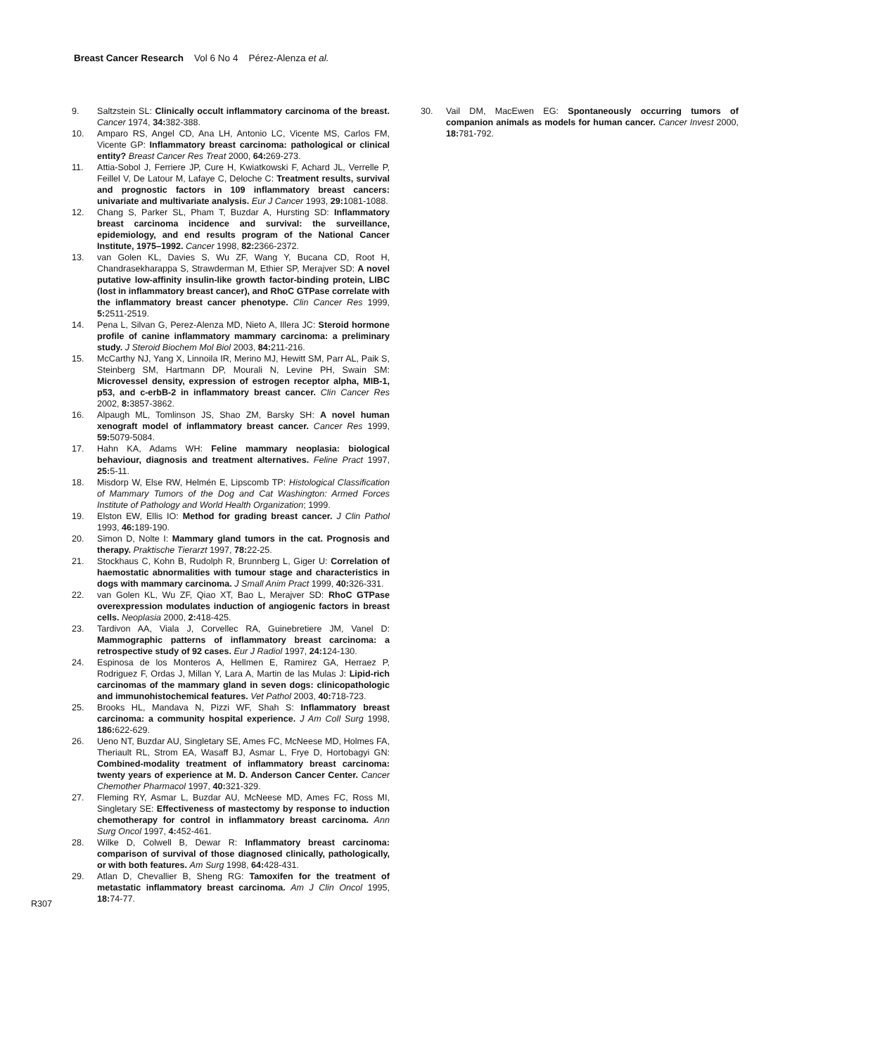Breast Cancer Research Vol 6 No 4 Pérez-Alenza et al.
9. Saltzstein SL: Clinically occult inflammatory carcinoma of the breast. Cancer 1974, 34: 382-388.
10. Amparo RS, Angel CD, Ana LH, Antonio LC, Vicente MS, Carlos FM, Vicente GP: Inflammatory breast carcinoma: pathological or clinical entity? Breast Cancer Res Treat 2000, 64: 269-273.
11. Attia-Sobol J, Ferriere JP, Cure H, Kwiatkowski F, Achard JL, Verrelle P, Feillel V, De Latour M, Lafaye C, Deloche C: Treatment results, survival and prognostic factors in 109 inflammatory breast cancers: univariate and multivariate analysis. Eur J Cancer 1993, 29: 1081-1088.
12. Chang S, Parker SL, Pham T, Buzdar A, Hursting SD: Inflammatory breast carcinoma incidence and survival: the surveillance, epidemiology, and end results program of the National Cancer Institute, 1975–1992. Cancer 1998, 82: 2366-2372.
13. van Golen KL, Davies S, Wu ZF, Wang Y, Bucana CD, Root H, Chandrasekharappa S, Strawderman M, Ethier SP, Merajver SD: A novel putative low-affinity insulin-like growth factor-binding protein, LIBC (lost in inflammatory breast cancer), and RhoC GTPase correlate with the inflammatory breast cancer phenotype. Clin Cancer Res 1999, 5: 2511-2519.
14. Pena L, Silvan G, Perez-Alenza MD, Nieto A, Illera JC: Steroid hormone profile of canine inflammatory mammary carcinoma: a preliminary study. J Steroid Biochem Mol Biol 2003, 84: 211-216.
15. McCarthy NJ, Yang X, Linnoila IR, Merino MJ, Hewitt SM, Parr AL, Paik S, Steinberg SM, Hartmann DP, Mourali N, Levine PH, Swain SM: Microvessel density, expression of estrogen receptor alpha, MIB-1, p53, and c-erbB-2 in inflammatory breast cancer. Clin Cancer Res 2002, 8: 3857-3862.
16. Alpaugh ML, Tomlinson JS, Shao ZM, Barsky SH: A novel human xenograft model of inflammatory breast cancer. Cancer Res 1999, 59: 5079-5084.
17. Hahn KA, Adams WH: Feline mammary neoplasia: biological behaviour, diagnosis and treatment alternatives. Feline Pract 1997, 25: 5-11.
18. Misdorp W, Else RW, Helmén E, Lipscomb TP: Histological Classification of Mammary Tumors of the Dog and Cat Washington: Armed Forces Institute of Pathology and World Health Organization; 1999.
19. Elston EW, Ellis IO: Method for grading breast cancer. J Clin Pathol 1993, 46: 189-190.
20. Simon D, Nolte I: Mammary gland tumors in the cat. Prognosis and therapy. Praktische Tierarzt 1997, 78: 22-25.
21. Stockhaus C, Kohn B, Rudolph R, Brunnberg L, Giger U: Correlation of haemostatic abnormalities with tumour stage and characteristics in dogs with mammary carcinoma. J Small Anim Pract 1999, 40: 326-331.
22. van Golen KL, Wu ZF, Qiao XT, Bao L, Merajver SD: RhoC GTPase overexpression modulates induction of angiogenic factors in breast cells. Neoplasia 2000, 2: 418-425.
23. Tardivon AA, Viala J, Corvellec RA, Guinebretiere JM, Vanel D: Mammographic patterns of inflammatory breast carcinoma: a retrospective study of 92 cases. Eur J Radiol 1997, 24: 124-130.
24. Espinosa de los Monteros A, Hellmen E, Ramirez GA, Herraez P, Rodriguez F, Ordas J, Millan Y, Lara A, Martin de las Mulas J: Lipid-rich carcinomas of the mammary gland in seven dogs: clinicopathologic and immunohistochemical features. Vet Pathol 2003, 40: 718-723.
25. Brooks HL, Mandava N, Pizzi WF, Shah S: Inflammatory breast carcinoma: a community hospital experience. J Am Coll Surg 1998, 186: 622-629.
26. Ueno NT, Buzdar AU, Singletary SE, Ames FC, McNeese MD, Holmes FA, Theriault RL, Strom EA, Wasaff BJ, Asmar L, Frye D, Hortobagyi GN: Combined-modality treatment of inflammatory breast carcinoma: twenty years of experience at M. D. Anderson Cancer Center. Cancer Chemother Pharmacol 1997, 40: 321-329.
27. Fleming RY, Asmar L, Buzdar AU, McNeese MD, Ames FC, Ross MI, Singletary SE: Effectiveness of mastectomy by response to induction chemotherapy for control in inflammatory breast carcinoma. Ann Surg Oncol 1997, 4: 452-461.
28. Wilke D, Colwell B, Dewar R: Inflammatory breast carcinoma: comparison of survival of those diagnosed clinically, pathologically, or with both features. Am Surg 1998, 64: 428-431.
29. Atlan D, Chevallier B, Sheng RG: Tamoxifen for the treatment of metastatic inflammatory breast carcinoma. Am J Clin Oncol 1995, 18: 74-77.
30. Vail DM, MacEwen EG: Spontaneously occurring tumors of companion animals as models for human cancer. Cancer Invest 2000, 18: 781-792.
R307